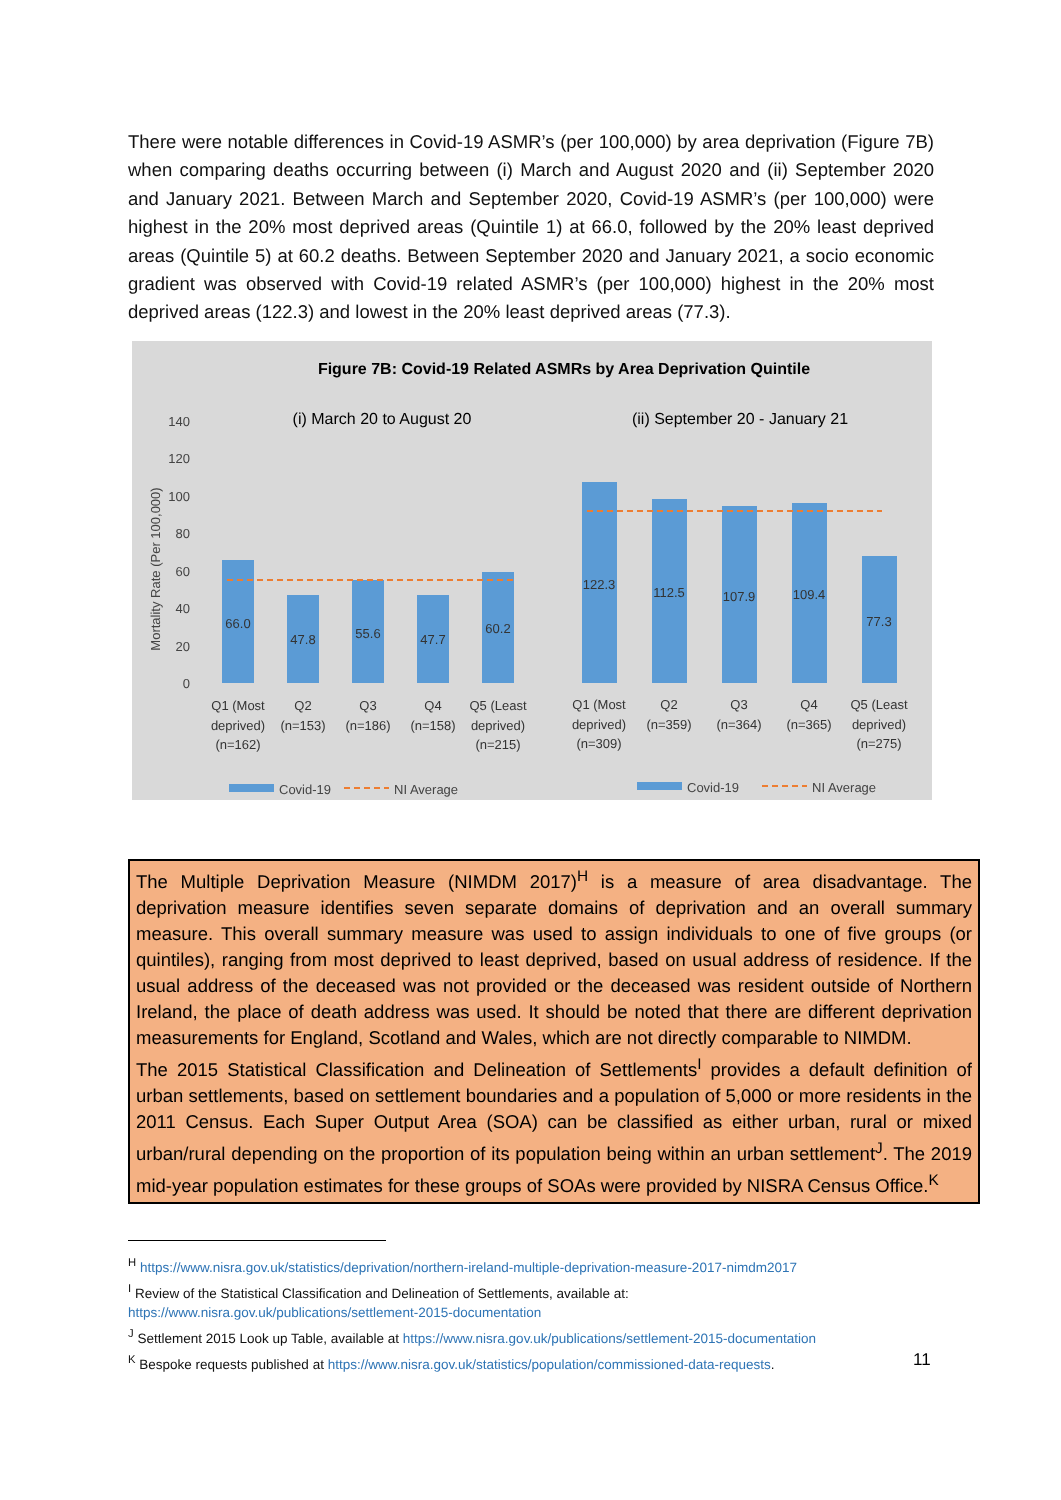There were notable differences in Covid-19 ASMR’s (per 100,000) by area deprivation (Figure 7B) when comparing deaths occurring between (i) March and August 2020 and (ii) September 2020 and January 2021. Between March and September 2020, Covid-19 ASMR’s (per 100,000) were highest in the 20% most deprived areas (Quintile 1) at 66.0, followed by the 20% least deprived areas (Quintile 5) at 60.2 deaths. Between September 2020 and January 2021, a socio economic gradient was observed with Covid-19 related ASMR’s (per 100,000) highest in the 20% most deprived areas (122.3) and lowest in the 20% least deprived areas (77.3).
Figure 7B: Covid-19 Related ASMRs by Area Deprivation Quintile
(i) March 20 to August 20
(ii) September 20 - January 21
Mortality Rate (Per 100,000)
0
20
40
60
80
100
120
140
66.0
47.8
55.6
47.7
60.2
122.3
112.5
107.9
109.4
77.3
Q1 (Most
deprived)
(n=162)
Q2
(n=153)
Q3
(n=186)
Q4
(n=158)
Q5 (Least
deprived)
(n=215)
Q1 (Most
deprived)
(n=309)
Q2
(n=359)
Q3
(n=364)
Q4
(n=365)
Q5 (Least
deprived)
(n=275)
Covid-19
NI Average
Covid-19
NI Average
The Multiple Deprivation Measure (NIMDM 2017)<sup>H</sup> is a measure of area disadvantage. The deprivation measure identifies seven separate domains of deprivation and an overall summary measure. This overall summary measure was used to assign individuals to one of five groups (or quintiles), ranging from most deprived to least deprived, based on usual address of residence. If the usual address of the deceased was not provided or the deceased was resident outside of Northern Ireland, the place of death address was used. It should be noted that there are different deprivation measurements for England, Scotland and Wales, which are not directly comparable to NIMDM.
The 2015 Statistical Classification and Delineation of Settlements<sup>I</sup> provides a default definition of urban settlements, based on settlement boundaries and a population of 5,000 or more residents in the 2011 Census. Each Super Output Area (SOA) can be classified as either urban, rural or mixed urban/rural depending on the proportion of its population being within an urban settlement<sup>J</sup>. The 2019 mid-year population estimates for these groups of SOAs were provided by NISRA Census Office.<sup>K</sup>
<sup>H</sup> https://www.nisra.gov.uk/statistics/deprivation/northern-ireland-multiple-deprivation-measure-2017-nimdm2017
<sup>I</sup> Review of the Statistical Classification and Delineation of Settlements, available at:
https://www.nisra.gov.uk/publications/settlement-2015-documentation
<sup>J</sup> Settlement 2015 Look up Table, available at https://www.nisra.gov.uk/publications/settlement-2015-documentation
<sup>K</sup> Bespoke requests published at https://www.nisra.gov.uk/statistics/population/commissioned-data-requests.
11